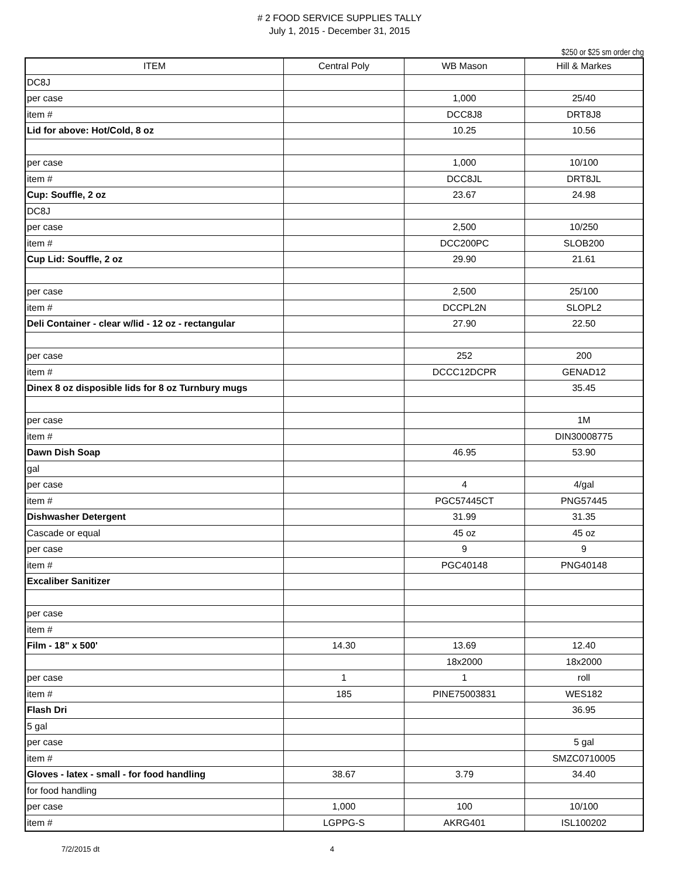# 2 FOOD SERVICE SUPPLIES TALLY
July 1, 2015 - December 31, 2015
$250 or $25 sm order chg
| ITEM | Central Poly | WB Mason | Hill & Markes |
| --- | --- | --- | --- |
| DC8J | | | |
| per case | | 1,000 | 25/40 |
| item # | | DCC8J8 | DRT8J8 |
| Lid for above: Hot/Cold, 8 oz | | 10.25 | 10.56 |
| per case | | 1,000 | 10/100 |
| item # | | DCC8JL | DRT8JL |
| Cup: Souffle, 2 oz | | 23.67 | 24.98 |
| DC8J | | | |
| per case | | 2,500 | 10/250 |
| item # | | DCC200PC | SLOB200 |
| Cup Lid: Souffle, 2 oz | | 29.90 | 21.61 |
| per case | | 2,500 | 25/100 |
| item # | | DCCPL2N | SLOPL2 |
| Deli Container - clear w/lid - 12 oz - rectangular | | 27.90 | 22.50 |
| per case | | 252 | 200 |
| item # | | DCCC12DCPR | GENAD12 |
| Dinex 8 oz disposible lids for 8 oz Turnbury mugs | | | 35.45 |
| per case | | | 1M |
| item # | | | DIN30008775 |
| Dawn Dish Soap | | 46.95 | 53.90 |
| gal | | | |
| per case | | 4 | 4/gal |
| item # | | PGC57445CT | PNG57445 |
| Dishwasher Detergent | | 31.99 | 31.35 |
| Cascade or equal | | 45 oz | 45 oz |
| per case | | 9 | 9 |
| item # | | PGC40148 | PNG40148 |
| Excaliber Sanitizer | | | |
| per case | | | |
| item # | | | |
| Film - 18" x 500' | 14.30 | 13.69 | 12.40 |
| | | 18x2000 | 18x2000 |
| per case | 1 | 1 | roll |
| item # | 185 | PINE75003831 | WES182 |
| Flash Dri | | | 36.95 |
| 5 gal | | | |
| per case | | | 5 gal |
| item # | | | SMZC0710005 |
| Gloves - latex - small - for food handling | 38.67 | 3.79 | 34.40 |
| for food handling | | | |
| per case | 1,000 | 100 | 10/100 |
| item # | LGPPG-S | AKRG401 | ISL100202 |
7/2/2015 dt 4